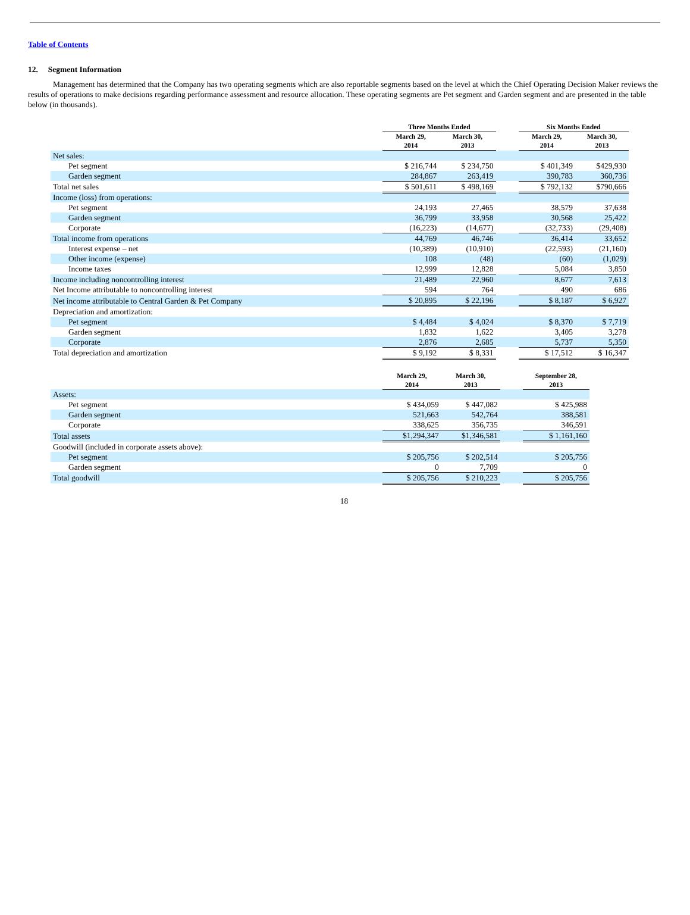Table of Contents
12. Segment Information
Management has determined that the Company has two operating segments which are also reportable segments based on the level at which the Chief Operating Decision Maker reviews the results of operations to make decisions regarding performance assessment and resource allocation. These operating segments are Pet segment and Garden segment and are presented in the table below (in thousands).
| | Three Months Ended | | | Six Months Ended | |
| --- | --- | --- | --- | --- | --- |
| | March 29, 2014 | March 30, 2013 | | March 29, 2014 | March 30, 2013 |
| Net sales: | | | | | |
| Pet segment | $ 216,744 | $ 234,750 | | $ 401,349 | $429,930 |
| Garden segment | 284,867 | 263,419 | | 390,783 | 360,736 |
| Total net sales | $ 501,611 | $ 498,169 | | $ 792,132 | $790,666 |
| Income (loss) from operations: | | | | | |
| Pet segment | 24,193 | 27,465 | | 38,579 | 37,638 |
| Garden segment | 36,799 | 33,958 | | 30,568 | 25,422 |
| Corporate | (16,223) | (14,677) | | (32,733) | (29,408) |
| Total income from operations | 44,769 | 46,746 | | 36,414 | 33,652 |
| Interest expense – net | (10,389) | (10,910) | | (22,593) | (21,160) |
| Other income (expense) | 108 | (48) | | (60) | (1,029) |
| Income taxes | 12,999 | 12,828 | | 5,084 | 3,850 |
| Income including noncontrolling interest | 21,489 | 22,960 | | 8,677 | 7,613 |
| Net Income attributable to noncontrolling interest | 594 | 764 | | 490 | 686 |
| Net income attributable to Central Garden & Pet Company | $ 20,895 | $ 22,196 | | $ 8,187 | $ 6,927 |
| Depreciation and amortization: | | | | | |
| Pet segment | $ 4,484 | $ 4,024 | | $ 8,370 | $ 7,719 |
| Garden segment | 1,832 | 1,622 | | 3,405 | 3,278 |
| Corporate | 2,876 | 2,685 | | 5,737 | 5,350 |
| Total depreciation and amortization | $ 9,192 | $ 8,331 | | $ 17,512 | $ 16,347 |
| | March 29, 2014 | March 30, 2013 | | September 28, 2013 |
| --- | --- | --- | --- | --- |
| Assets: | | | | |
| Pet segment | $ 434,059 | $ 447,082 | | $ 425,988 |
| Garden segment | 521,663 | 542,764 | | 388,581 |
| Corporate | 338,625 | 356,735 | | 346,591 |
| Total assets | $1,294,347 | $1,346,581 | | $ 1,161,160 |
| Goodwill (included in corporate assets above): | | | | |
| Pet segment | $ 205,756 | $ 202,514 | | $ 205,756 |
| Garden segment | 0 | 7,709 | | 0 |
| Total goodwill | $ 205,756 | $ 210,223 | | $ 205,756 |
18